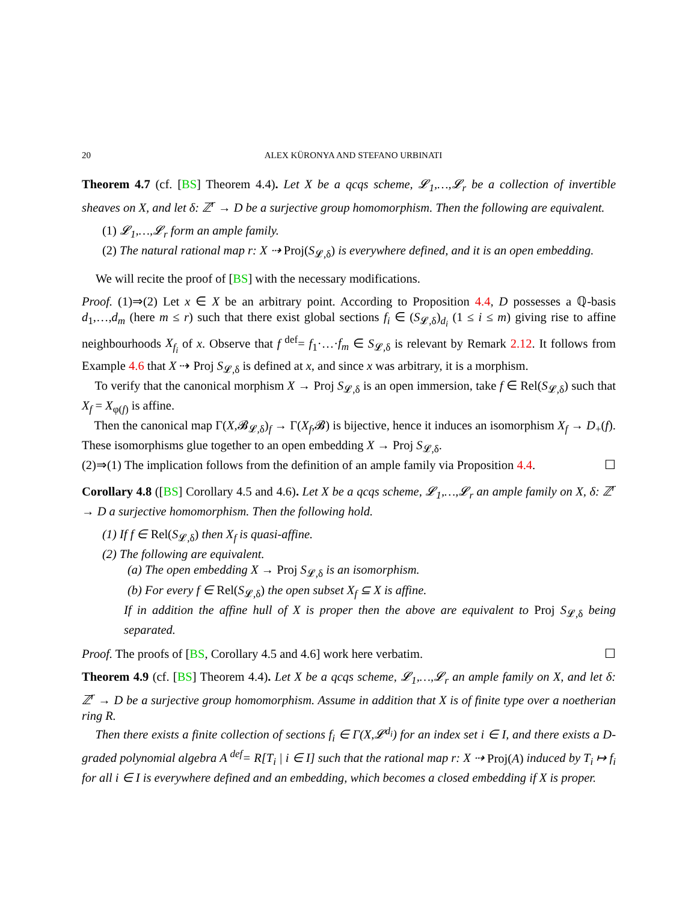20 ALEX KÜRONYA AND STEFANO URBINATI
Theorem 4.7 (cf. [BS] Theorem 4.4). Let X be a qcqs scheme, 𝓛<sub>1</sub>,…,𝓛<sub>r</sub> be a collection of invertible sheaves on X, and let δ: ℤ<sup>r</sup> → D be a surjective group homomorphism. Then the following are equivalent.
(1) 𝓛<sub>1</sub>,…,𝓛<sub>r</sub> form an ample family.
(2) The natural rational map r: X ⇢ Proj(S<sub>𝓛,δ</sub>) is everywhere defined, and it is an open embedding.
We will recite the proof of [BS] with the necessary modifications.
Proof. (1)⇒(2) Let x ∈ X be an arbitrary point. According to Proposition 4.4, D possesses a ℚ-basis d<sub>1</sub>,…,d<sub>m</sub> (here m ≤ r) such that there exist global sections f<sub>i</sub> ∈ (S<sub>𝓛,δ</sub>)<sub>d<sub>i</sub></sub> (1 ≤ i ≤ m) giving rise to affine neighbourhoods X<sub>f<sub>i</sub></sub> of x. Observe that f <sup>def</sup>= f<sub>1</sub>·…·f<sub>m</sub> ∈ S<sub>𝓛,δ</sub> is relevant by Remark 2.12. It follows from Example 4.6 that X ⇢ Proj S<sub>𝓛,δ</sub> is defined at x, and since x was arbitrary, it is a morphism.
To verify that the canonical morphism X → Proj S<sub>𝓛,δ</sub> is an open immersion, take f ∈ Rel(S<sub>𝓛,δ</sub>) such that X<sub>f</sub> = X<sub>φ(f)</sub> is affine.
Then the canonical map Γ(X,𝓑<sub>𝓛,δ</sub>)<sub>f</sub> → Γ(X<sub>f</sub>,𝓑) is bijective, hence it induces an isomorphism X<sub>f</sub> → D<sub>+</sub>(f). These isomorphisms glue together to an open embedding X → Proj S<sub>𝓛,δ</sub>.
(2)⇒(1) The implication follows from the definition of an ample family via Proposition 4.4. ☐
Corollary 4.8 ([BS] Corollary 4.5 and 4.6). Let X be a qcqs scheme, 𝓛<sub>1</sub>,…,𝓛<sub>r</sub> an ample family on X, δ: ℤ<sup>r</sup> → D a surjective homomorphism. Then the following hold.
(1) If f ∈ Rel(S<sub>𝓛,δ</sub>) then X<sub>f</sub> is quasi-affine.
(2) The following are equivalent.
(a) The open embedding X → Proj S<sub>𝓛,δ</sub> is an isomorphism.
(b) For every f ∈ Rel(S<sub>𝓛,δ</sub>) the open subset X<sub>f</sub> ⊆ X is affine.
If in addition the affine hull of X is proper then the above are equivalent to Proj S<sub>𝓛,δ</sub> being separated.
Proof. The proofs of [BS, Corollary 4.5 and 4.6] work here verbatim. ☐
Theorem 4.9 (cf. [BS] Theorem 4.4). Let X be a qcqs scheme, 𝓛<sub>1</sub>,…,𝓛<sub>r</sub> an ample family on X, and let δ: ℤ<sup>r</sup> → D be a surjective group homomorphism. Assume in addition that X is of finite type over a noetherian ring R.
Then there exists a finite collection of sections f<sub>i</sub> ∈ Γ(X,𝓛<sup>d<sub>i</sub></sup>) for an index set i ∈ I, and there exists a D-graded polynomial algebra A <sup>def</sup>= R[T<sub>i</sub> | i ∈ I] such that the rational map r: X ⇢ Proj(A) induced by T<sub>i</sub> ↦ f<sub>i</sub> for all i ∈ I is everywhere defined and an embedding, which becomes a closed embedding if X is proper.